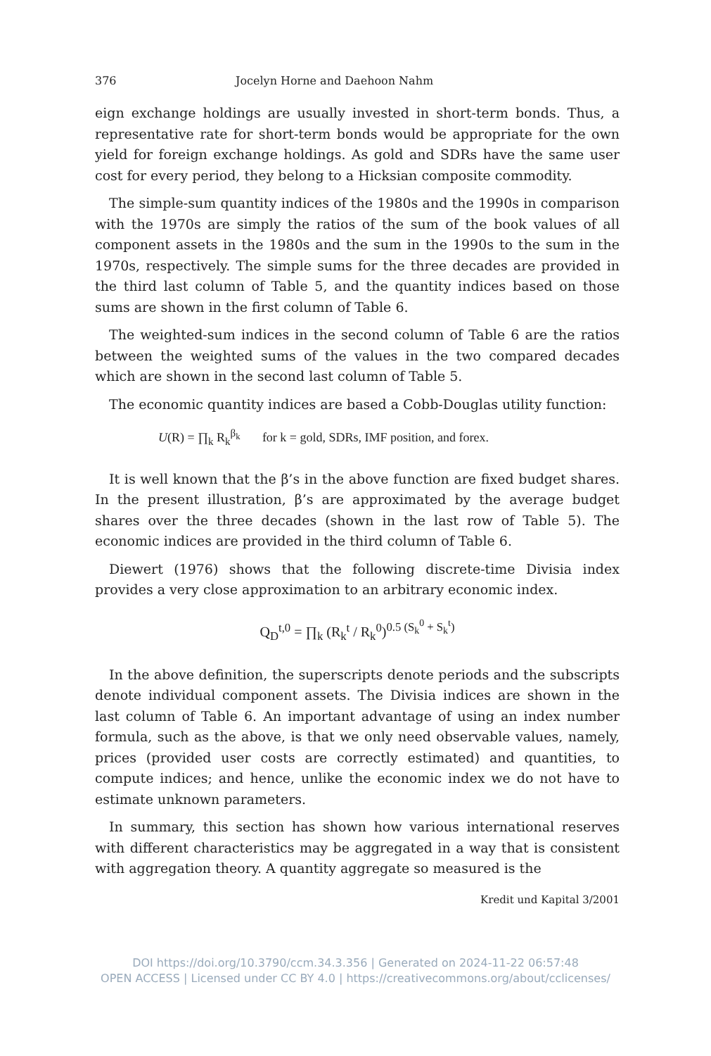376 Jocelyn Horne and Daehoon Nahm
eign exchange holdings are usually invested in short-term bonds. Thus, a representative rate for short-term bonds would be appropriate for the own yield for foreign exchange holdings. As gold and SDRs have the same user cost for every period, they belong to a Hicksian composite commodity.
The simple-sum quantity indices of the 1980s and the 1990s in comparison with the 1970s are simply the ratios of the sum of the book values of all component assets in the 1980s and the sum in the 1990s to the sum in the 1970s, respectively. The simple sums for the three decades are provided in the third last column of Table 5, and the quantity indices based on those sums are shown in the first column of Table 6.
The weighted-sum indices in the second column of Table 6 are the ratios between the weighted sums of the values in the two compared decades which are shown in the second last column of Table 5.
The economic quantity indices are based a Cobb-Douglas utility function:
U(R) = ∏<sub>k</sub> R<sub>k</sub><sup>β<sub>k</sub></sup> for k = gold, SDRs, IMF position, and forex.
It is well known that the β’s in the above function are fixed budget shares. In the present illustration, β’s are approximated by the average budget shares over the three decades (shown in the last row of Table 5). The economic indices are provided in the third column of Table 6.
Diewert (1976) shows that the following discrete-time Divisia index provides a very close approximation to an arbitrary economic index.
Q<sub>D</sub><sup>t,0</sup> = ∏<sub>k</sub> (R<sub>k</sub><sup>t</sup> / R<sub>k</sub><sup>0</sup>)<sup>0.5 (S<sub>k</sub><sup>0</sup> + S<sub>k</sub><sup>t</sup>)</sup>
In the above definition, the superscripts denote periods and the subscripts denote individual component assets. The Divisia indices are shown in the last column of Table 6. An important advantage of using an index number formula, such as the above, is that we only need observable values, namely, prices (provided user costs are correctly estimated) and quantities, to compute indices; and hence, unlike the economic index we do not have to estimate unknown parameters.
In summary, this section has shown how various international reserves with different characteristics may be aggregated in a way that is consistent with aggregation theory. A quantity aggregate so measured is the
Kredit und Kapital 3/2001
DOI https://doi.org/10.3790/ccm.34.3.356 | Generated on 2024-11-22 06:57:48
OPEN ACCESS | Licensed under CC BY 4.0 | https://creativecommons.org/about/cclicenses/